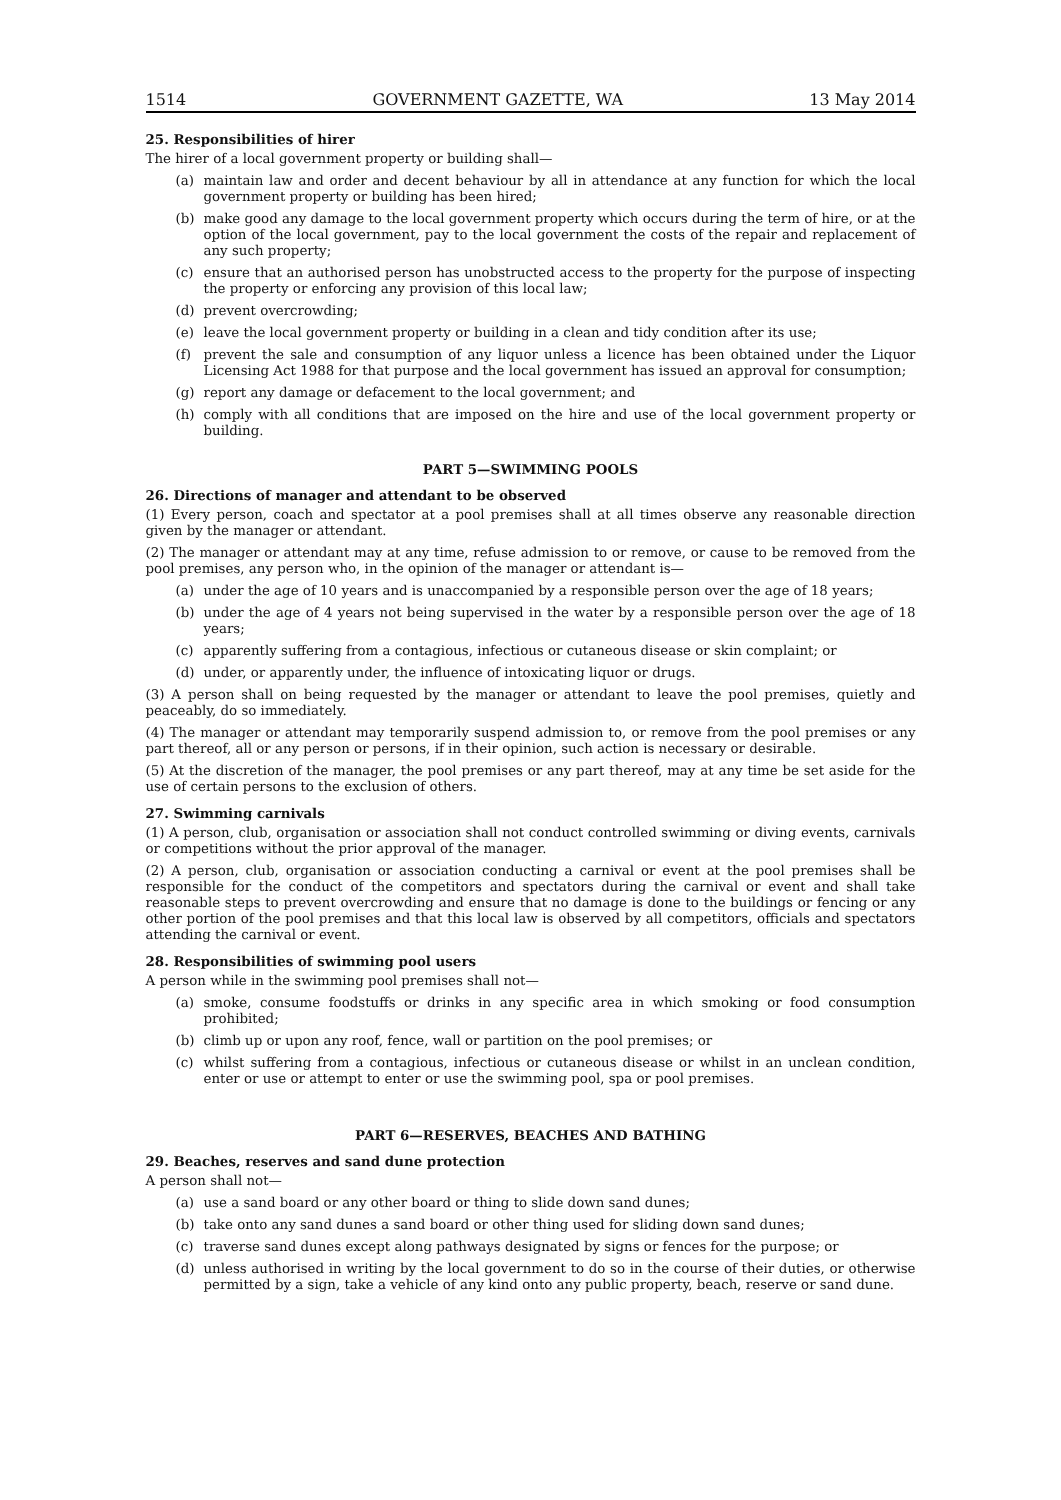1514 GOVERNMENT GAZETTE, WA 13 May 2014
25. Responsibilities of hirer
The hirer of a local government property or building shall—
(a) maintain law and order and decent behaviour by all in attendance at any function for which the local government property or building has been hired;
(b) make good any damage to the local government property which occurs during the term of hire, or at the option of the local government, pay to the local government the costs of the repair and replacement of any such property;
(c) ensure that an authorised person has unobstructed access to the property for the purpose of inspecting the property or enforcing any provision of this local law;
(d) prevent overcrowding;
(e) leave the local government property or building in a clean and tidy condition after its use;
(f) prevent the sale and consumption of any liquor unless a licence has been obtained under the Liquor Licensing Act 1988 for that purpose and the local government has issued an approval for consumption;
(g) report any damage or defacement to the local government; and
(h) comply with all conditions that are imposed on the hire and use of the local government property or building.
PART 5—SWIMMING POOLS
26. Directions of manager and attendant to be observed
(1) Every person, coach and spectator at a pool premises shall at all times observe any reasonable direction given by the manager or attendant.
(2) The manager or attendant may at any time, refuse admission to or remove, or cause to be removed from the pool premises, any person who, in the opinion of the manager or attendant is—
(a) under the age of 10 years and is unaccompanied by a responsible person over the age of 18 years;
(b) under the age of 4 years not being supervised in the water by a responsible person over the age of 18 years;
(c) apparently suffering from a contagious, infectious or cutaneous disease or skin complaint; or
(d) under, or apparently under, the influence of intoxicating liquor or drugs.
(3) A person shall on being requested by the manager or attendant to leave the pool premises, quietly and peaceably, do so immediately.
(4) The manager or attendant may temporarily suspend admission to, or remove from the pool premises or any part thereof, all or any person or persons, if in their opinion, such action is necessary or desirable.
(5) At the discretion of the manager, the pool premises or any part thereof, may at any time be set aside for the use of certain persons to the exclusion of others.
27. Swimming carnivals
(1) A person, club, organisation or association shall not conduct controlled swimming or diving events, carnivals or competitions without the prior approval of the manager.
(2) A person, club, organisation or association conducting a carnival or event at the pool premises shall be responsible for the conduct of the competitors and spectators during the carnival or event and shall take reasonable steps to prevent overcrowding and ensure that no damage is done to the buildings or fencing or any other portion of the pool premises and that this local law is observed by all competitors, officials and spectators attending the carnival or event.
28. Responsibilities of swimming pool users
A person while in the swimming pool premises shall not—
(a) smoke, consume foodstuffs or drinks in any specific area in which smoking or food consumption prohibited;
(b) climb up or upon any roof, fence, wall or partition on the pool premises; or
(c) whilst suffering from a contagious, infectious or cutaneous disease or whilst in an unclean condition, enter or use or attempt to enter or use the swimming pool, spa or pool premises.
PART 6—RESERVES, BEACHES AND BATHING
29. Beaches, reserves and sand dune protection
A person shall not—
(a) use a sand board or any other board or thing to slide down sand dunes;
(b) take onto any sand dunes a sand board or other thing used for sliding down sand dunes;
(c) traverse sand dunes except along pathways designated by signs or fences for the purpose; or
(d) unless authorised in writing by the local government to do so in the course of their duties, or otherwise permitted by a sign, take a vehicle of any kind onto any public property, beach, reserve or sand dune.